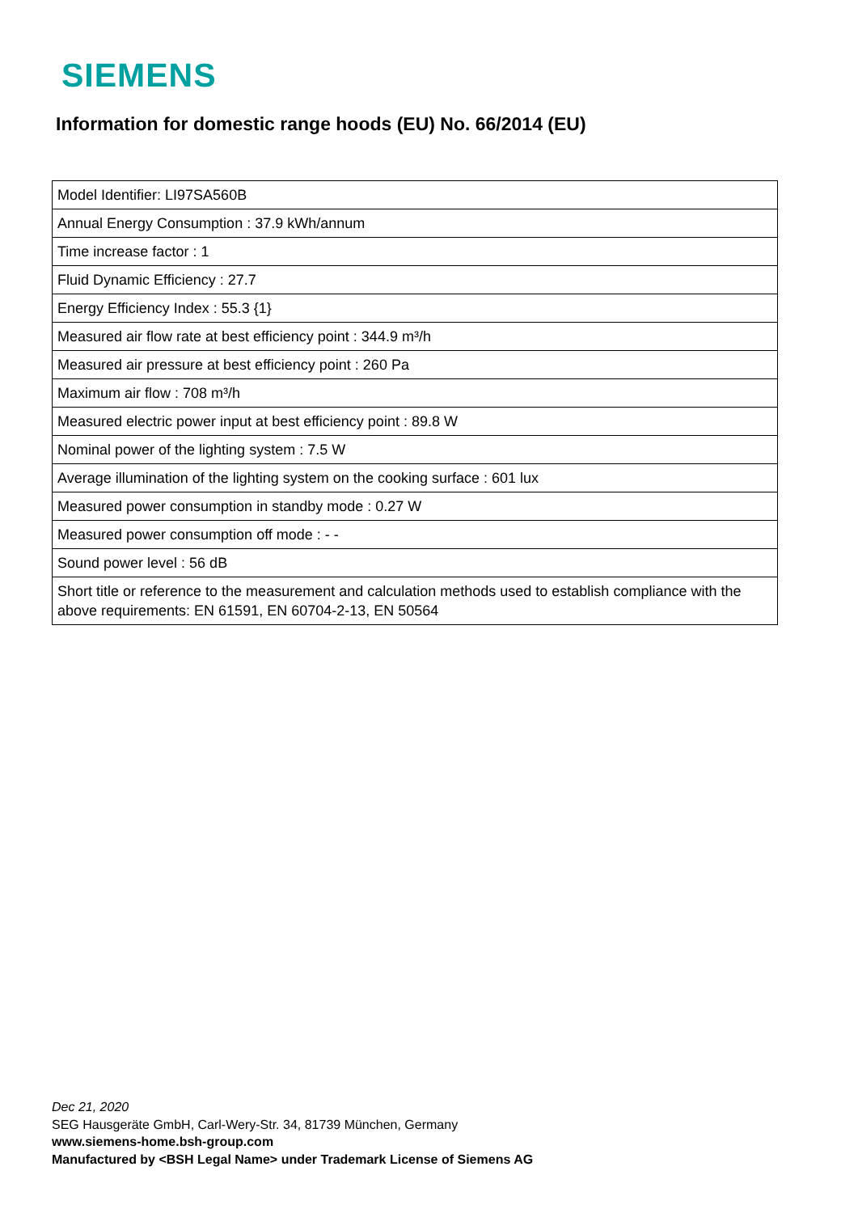SIEMENS
Information for domestic range hoods (EU) No. 66/2014 (EU)
| Model Identifier: LI97SA560B |
| Annual Energy Consumption : 37.9 kWh/annum |
| Time increase factor : 1 |
| Fluid Dynamic Efficiency : 27.7 |
| Energy Efficiency Index : 55.3 {1} |
| Measured air flow rate at best efficiency point : 344.9 m³/h |
| Measured air pressure at best efficiency point : 260 Pa |
| Maximum air flow : 708 m³/h |
| Measured electric power input at best efficiency point : 89.8 W |
| Nominal power of the lighting system : 7.5 W |
| Average illumination of the lighting system on the cooking surface : 601 lux |
| Measured power consumption in standby mode : 0.27 W |
| Measured power consumption off mode : - - |
| Sound power level : 56 dB |
| Short title or reference to the measurement and calculation methods used to establish compliance with the above requirements: EN 61591, EN 60704-2-13, EN 50564 |
Dec 21, 2020
SEG Hausgeräte GmbH, Carl-Wery-Str. 34, 81739 München, Germany
www.siemens-home.bsh-group.com
Manufactured by <BSH Legal Name> under Trademark License of Siemens AG